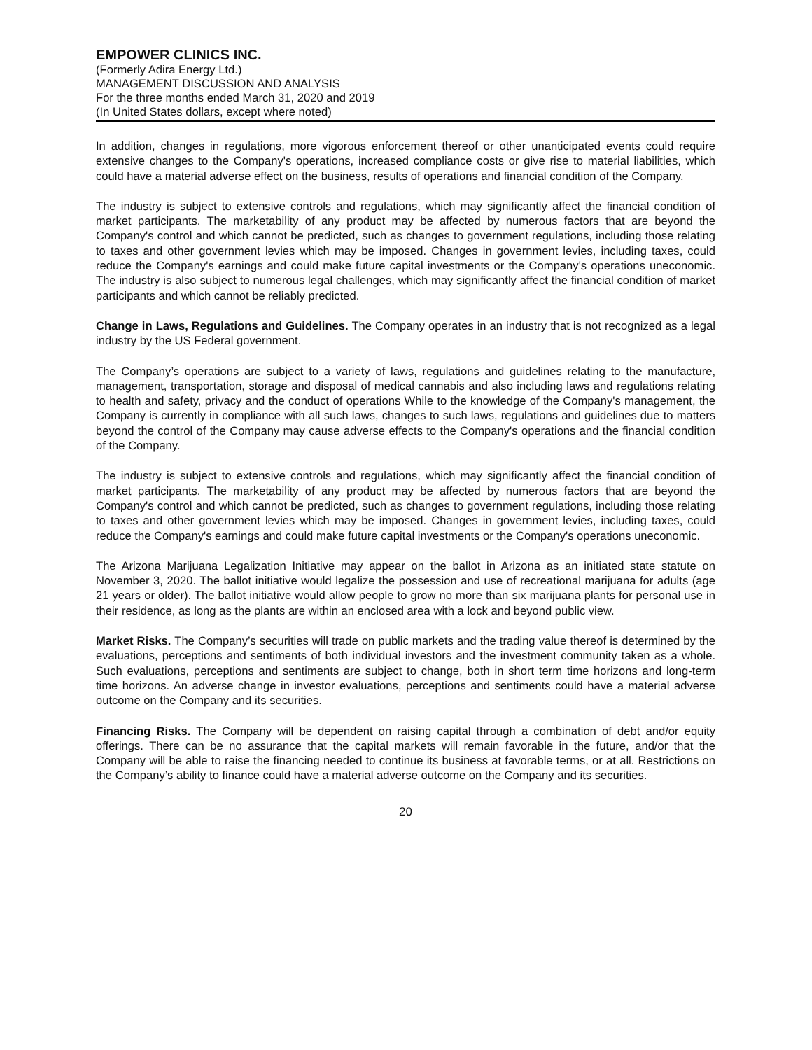EMPOWER CLINICS INC.
(Formerly Adira Energy Ltd.)
MANAGEMENT DISCUSSION AND ANALYSIS
For the three months ended March 31, 2020 and 2019
(In United States dollars, except where noted)
In addition, changes in regulations, more vigorous enforcement thereof or other unanticipated events could require extensive changes to the Company's operations, increased compliance costs or give rise to material liabilities, which could have a material adverse effect on the business, results of operations and financial condition of the Company.
The industry is subject to extensive controls and regulations, which may significantly affect the financial condition of market participants. The marketability of any product may be affected by numerous factors that are beyond the Company's control and which cannot be predicted, such as changes to government regulations, including those relating to taxes and other government levies which may be imposed. Changes in government levies, including taxes, could reduce the Company's earnings and could make future capital investments or the Company's operations uneconomic. The industry is also subject to numerous legal challenges, which may significantly affect the financial condition of market participants and which cannot be reliably predicted.
Change in Laws, Regulations and Guidelines. The Company operates in an industry that is not recognized as a legal industry by the US Federal government.
The Company’s operations are subject to a variety of laws, regulations and guidelines relating to the manufacture, management, transportation, storage and disposal of medical cannabis and also including laws and regulations relating to health and safety, privacy and the conduct of operations While to the knowledge of the Company's management, the Company is currently in compliance with all such laws, changes to such laws, regulations and guidelines due to matters beyond the control of the Company may cause adverse effects to the Company's operations and the financial condition of the Company.
The industry is subject to extensive controls and regulations, which may significantly affect the financial condition of market participants. The marketability of any product may be affected by numerous factors that are beyond the Company's control and which cannot be predicted, such as changes to government regulations, including those relating to taxes and other government levies which may be imposed. Changes in government levies, including taxes, could reduce the Company's earnings and could make future capital investments or the Company's operations uneconomic.
The Arizona Marijuana Legalization Initiative may appear on the ballot in Arizona as an initiated state statute on November 3, 2020. The ballot initiative would legalize the possession and use of recreational marijuana for adults (age 21 years or older). The ballot initiative would allow people to grow no more than six marijuana plants for personal use in their residence, as long as the plants are within an enclosed area with a lock and beyond public view.
Market Risks. The Company’s securities will trade on public markets and the trading value thereof is determined by the evaluations, perceptions and sentiments of both individual investors and the investment community taken as a whole. Such evaluations, perceptions and sentiments are subject to change, both in short term time horizons and long-term time horizons. An adverse change in investor evaluations, perceptions and sentiments could have a material adverse outcome on the Company and its securities.
Financing Risks. The Company will be dependent on raising capital through a combination of debt and/or equity offerings. There can be no assurance that the capital markets will remain favorable in the future, and/or that the Company will be able to raise the financing needed to continue its business at favorable terms, or at all. Restrictions on the Company’s ability to finance could have a material adverse outcome on the Company and its securities.
20